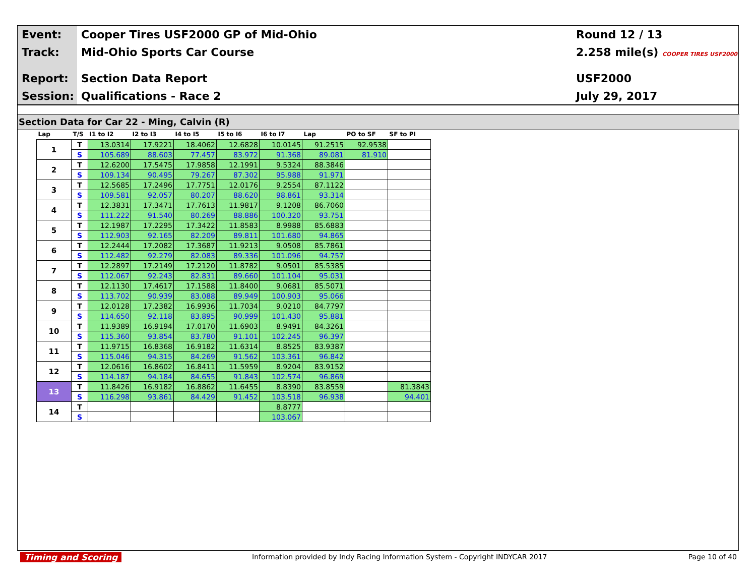Event:
Track:
Report:
Session:
Cooper Tires USF2000 GP of Mid-Ohio
Mid-Ohio Sports Car Course
Section Data Report
Qualifications - Race 2
Round 12 / 13
2.258 mile(s) COOPER TIRES USF2000
USF2000
July 29, 2017
Section Data for Car 22 - Ming, Calvin (R)
| Lap | T/S | I1 to I2 | I2 to I3 | I4 to I5 | I5 to I6 | I6 to I7 | Lap | PO to SF | SF to PI |
| --- | --- | --- | --- | --- | --- | --- | --- | --- | --- |
| 1 | T | 13.0314 | 17.9221 | 18.4062 | 12.6828 | 10.0145 | 91.2515 | 92.9538 | |
| | S | 105.689 | 88.603 | 77.457 | 83.972 | 91.368 | 89.081 | 81.910 | |
| 2 | T | 12.6200 | 17.5475 | 17.9858 | 12.1991 | 9.5324 | 88.3846 | | |
| | S | 109.134 | 90.495 | 79.267 | 87.302 | 95.988 | 91.971 | | |
| 3 | T | 12.5685 | 17.2496 | 17.7751 | 12.0176 | 9.2554 | 87.1122 | | |
| | S | 109.581 | 92.057 | 80.207 | 88.620 | 98.861 | 93.314 | | |
| 4 | T | 12.3831 | 17.3471 | 17.7613 | 11.9817 | 9.1208 | 86.7060 | | |
| | S | 111.222 | 91.540 | 80.269 | 88.886 | 100.320 | 93.751 | | |
| 5 | T | 12.1987 | 17.2295 | 17.3422 | 11.8583 | 8.9988 | 85.6883 | | |
| | S | 112.903 | 92.165 | 82.209 | 89.811 | 101.680 | 94.865 | | |
| 6 | T | 12.2444 | 17.2082 | 17.3687 | 11.9213 | 9.0508 | 85.7861 | | |
| | S | 112.482 | 92.279 | 82.083 | 89.336 | 101.096 | 94.757 | | |
| 7 | T | 12.2897 | 17.2149 | 17.2120 | 11.8782 | 9.0501 | 85.5385 | | |
| | S | 112.067 | 92.243 | 82.831 | 89.660 | 101.104 | 95.031 | | |
| 8 | T | 12.1130 | 17.4617 | 17.1588 | 11.8400 | 9.0681 | 85.5071 | | |
| | S | 113.702 | 90.939 | 83.088 | 89.949 | 100.903 | 95.066 | | |
| 9 | T | 12.0128 | 17.2382 | 16.9936 | 11.7034 | 9.0210 | 84.7797 | | |
| | S | 114.650 | 92.118 | 83.895 | 90.999 | 101.430 | 95.881 | | |
| 10 | T | 11.9389 | 16.9194 | 17.0170 | 11.6903 | 8.9491 | 84.3261 | | |
| | S | 115.360 | 93.854 | 83.780 | 91.101 | 102.245 | 96.397 | | |
| 11 | T | 11.9715 | 16.8368 | 16.9182 | 11.6314 | 8.8525 | 83.9387 | | |
| | S | 115.046 | 94.315 | 84.269 | 91.562 | 103.361 | 96.842 | | |
| 12 | T | 12.0616 | 16.8602 | 16.8411 | 11.5959 | 8.9204 | 83.9152 | | |
| | S | 114.187 | 94.184 | 84.655 | 91.843 | 102.574 | 96.869 | | |
| 13 | T | 11.8426 | 16.9182 | 16.8862 | 11.6455 | 8.8390 | 83.8559 | | 81.3843 |
| | S | 116.298 | 93.861 | 84.429 | 91.452 | 103.518 | 96.938 | | 94.401 |
| 14 | T | | | | | 8.8777 | | | |
| | S | | | | | 103.067 | | | |
Timing and Scoring Information provided by Indy Racing Information System - Copyright INDYCAR 2017 Page 10 of 40